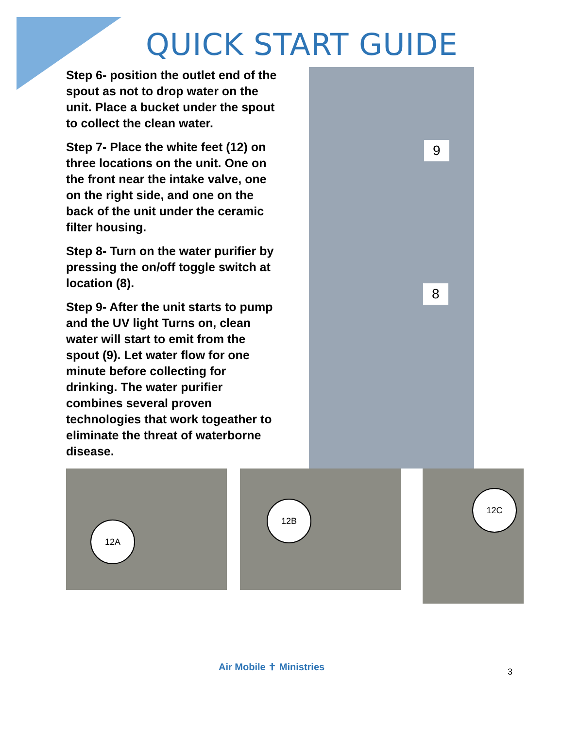QUICK START GUIDE
Step 6- position the outlet end of the spout as not to drop water on the unit. Place a bucket under the spout to collect the clean water.
Step 7- Place the white feet (12) on three locations on the unit. One on the front near the intake valve, one on the right side, and one on the back of the unit under the ceramic filter housing.
Step 8- Turn on the water purifier by pressing the on/off toggle switch at location (8).
Step 9- After the unit starts to pump and the UV light Turns on, clean water will start to emit from the spout (9). Let water flow for one minute before collecting for drinking. The water purifier combines several proven technologies that work togeather to eliminate the threat of waterborne disease.
9
8
12A
12B
12C
Air Mobile ✝ Ministries 3